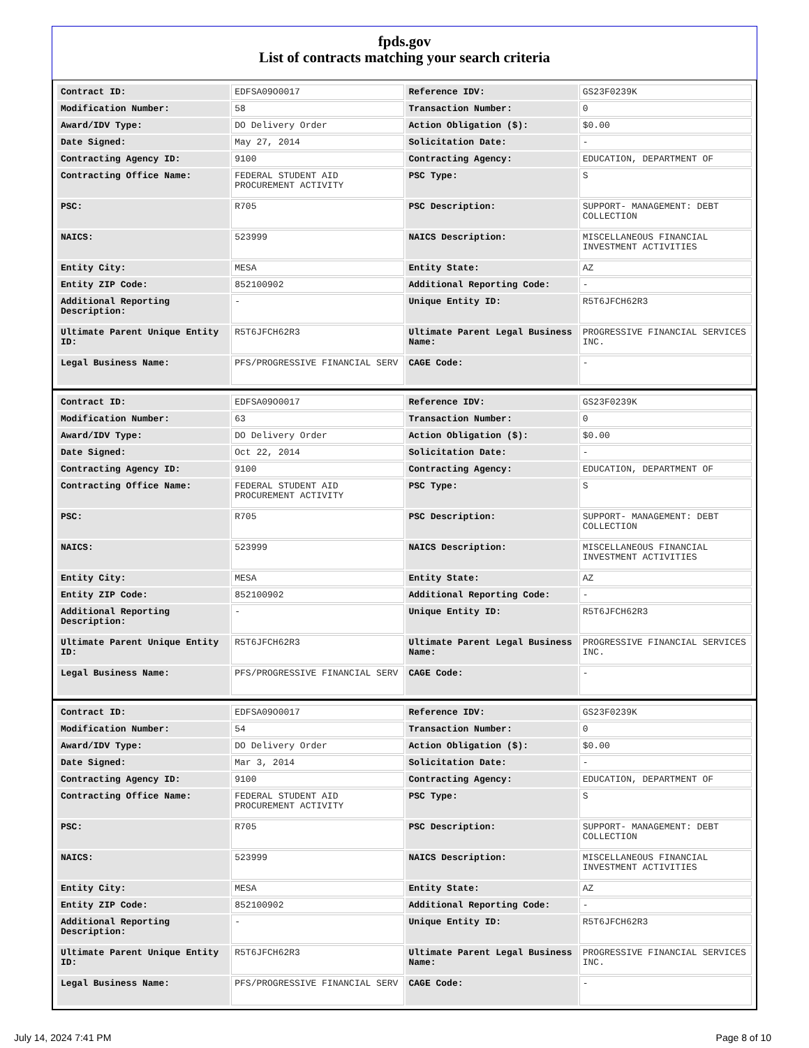fpds.gov
List of contracts matching your search criteria
| Contract ID: | EDFSA09O0017 | Reference IDV: | GS23F0239K |
| Modification Number: | 58 | Transaction Number: | 0 |
| Award/IDV Type: | DO Delivery Order | Action Obligation ($): | $0.00 |
| Date Signed: | May 27, 2014 | Solicitation Date: | - |
| Contracting Agency ID: | 9100 | Contracting Agency: | EDUCATION, DEPARTMENT OF |
| Contracting Office Name: | FEDERAL STUDENT AID PROCUREMENT ACTIVITY | PSC Type: | S |
| PSC: | R705 | PSC Description: | SUPPORT- MANAGEMENT: DEBT COLLECTION |
| NAICS: | 523999 | NAICS Description: | MISCELLANEOUS FINANCIAL INVESTMENT ACTIVITIES |
| Entity City: | MESA | Entity State: | AZ |
| Entity ZIP Code: | 852100902 | Additional Reporting Code: | - |
| Additional Reporting Description: | - | Unique Entity ID: | R5T6JFCH62R3 |
| Ultimate Parent Unique Entity ID: | R5T6JFCH62R3 | Ultimate Parent Legal Business Name: | PROGRESSIVE FINANCIAL SERVICES INC. |
| Legal Business Name: | PFS/PROGRESSIVE FINANCIAL SERV | CAGE Code: | - |
| Contract ID: | EDFSA09O0017 | Reference IDV: | GS23F0239K |
| Modification Number: | 63 | Transaction Number: | 0 |
| Award/IDV Type: | DO Delivery Order | Action Obligation ($): | $0.00 |
| Date Signed: | Oct 22, 2014 | Solicitation Date: | - |
| Contracting Agency ID: | 9100 | Contracting Agency: | EDUCATION, DEPARTMENT OF |
| Contracting Office Name: | FEDERAL STUDENT AID PROCUREMENT ACTIVITY | PSC Type: | S |
| PSC: | R705 | PSC Description: | SUPPORT- MANAGEMENT: DEBT COLLECTION |
| NAICS: | 523999 | NAICS Description: | MISCELLANEOUS FINANCIAL INVESTMENT ACTIVITIES |
| Entity City: | MESA | Entity State: | AZ |
| Entity ZIP Code: | 852100902 | Additional Reporting Code: | - |
| Additional Reporting Description: | - | Unique Entity ID: | R5T6JFCH62R3 |
| Ultimate Parent Unique Entity ID: | R5T6JFCH62R3 | Ultimate Parent Legal Business Name: | PROGRESSIVE FINANCIAL SERVICES INC. |
| Legal Business Name: | PFS/PROGRESSIVE FINANCIAL SERV | CAGE Code: | - |
| Contract ID: | EDFSA09O0017 | Reference IDV: | GS23F0239K |
| Modification Number: | 54 | Transaction Number: | 0 |
| Award/IDV Type: | DO Delivery Order | Action Obligation ($): | $0.00 |
| Date Signed: | Mar 3, 2014 | Solicitation Date: | - |
| Contracting Agency ID: | 9100 | Contracting Agency: | EDUCATION, DEPARTMENT OF |
| Contracting Office Name: | FEDERAL STUDENT AID PROCUREMENT ACTIVITY | PSC Type: | S |
| PSC: | R705 | PSC Description: | SUPPORT- MANAGEMENT: DEBT COLLECTION |
| NAICS: | 523999 | NAICS Description: | MISCELLANEOUS FINANCIAL INVESTMENT ACTIVITIES |
| Entity City: | MESA | Entity State: | AZ |
| Entity ZIP Code: | 852100902 | Additional Reporting Code: | - |
| Additional Reporting Description: | - | Unique Entity ID: | R5T6JFCH62R3 |
| Ultimate Parent Unique Entity ID: | R5T6JFCH62R3 | Ultimate Parent Legal Business Name: | PROGRESSIVE FINANCIAL SERVICES INC. |
| Legal Business Name: | PFS/PROGRESSIVE FINANCIAL SERV | CAGE Code: | - |
July 14, 2024 7:41 PM Page 8 of 10